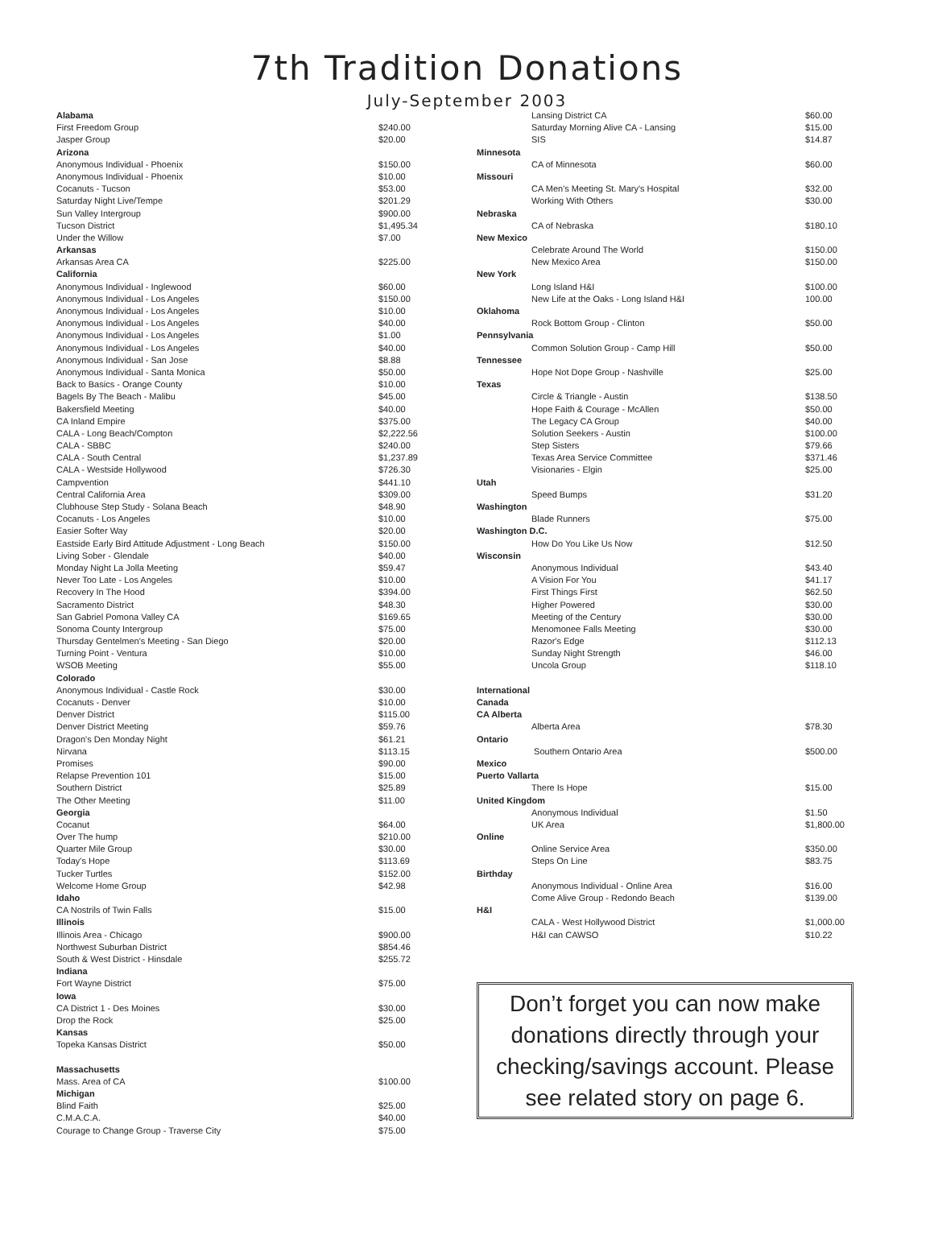7th Tradition Donations
July-September 2003
| Alabama | | |
| | First Freedom Group | $240.00 |
| | Jasper Group | $20.00 |
| Arizona | | |
| | Anonymous Individual - Phoenix | $150.00 |
| | Anonymous Individual - Phoenix | $10.00 |
| | Cocanuts - Tucson | $53.00 |
| | Saturday Night Live/Tempe | $201.29 |
| | Sun Valley Intergroup | $900.00 |
| | Tucson District | $1,495.34 |
| | Under the Willow | $7.00 |
| Arkansas | | |
| | Arkansas Area CA | $225.00 |
| California | | |
| | Anonymous Individual - Inglewood | $60.00 |
| | Anonymous Individual - Los Angeles | $150.00 |
| | Anonymous Individual - Los Angeles | $10.00 |
| | Anonymous Individual - Los Angeles | $40.00 |
| | Anonymous Individual - Los Angeles | $1.00 |
| | Anonymous Individual - Los Angeles | $40.00 |
| | Anonymous Individual - San Jose | $8.88 |
| | Anonymous Individual - Santa Monica | $50.00 |
| | Back to Basics - Orange County | $10.00 |
| | Bagels By The Beach - Malibu | $45.00 |
| | Bakersfield Meeting | $40.00 |
| | CA Inland Empire | $375.00 |
| | CALA - Long Beach/Compton | $2,222.56 |
| | CALA - SBBC | $240.00 |
| | CALA - South Central | $1,237.89 |
| | CALA - Westside Hollywood | $726.30 |
| | Campvention | $441.10 |
| | Central California Area | $309.00 |
| | Clubhouse Step Study - Solana Beach | $48.90 |
| | Cocanuts - Los Angeles | $10.00 |
| | Easier Softer Way | $20.00 |
| | Eastside Early Bird Attitude Adjustment - Long Beach | $150.00 |
| | Living Sober - Glendale | $40.00 |
| | Monday Night La Jolla Meeting | $59.47 |
| | Never Too Late - Los Angeles | $10.00 |
| | Recovery In The Hood | $394.00 |
| | Sacramento District | $48.30 |
| | San Gabriel Pomona Valley CA | $169.65 |
| | Sonoma County Intergroup | $75.00 |
| | Thursday Gentelmen's Meeting - San Diego | $20.00 |
| | Turning Point - Ventura | $10.00 |
| | WSOB Meeting | $55.00 |
| Colorado | | |
| | Anonymous Individual - Castle Rock | $30.00 |
| | Cocanuts - Denver | $10.00 |
| | Denver District | $115.00 |
| | Denver District Meeting | $59.76 |
| | Dragon's Den Monday Night | $61.21 |
| | Nirvana | $113.15 |
| | Promises | $90.00 |
| | Relapse Prevention 101 | $15.00 |
| | Southern District | $25.89 |
| | The Other Meeting | $11.00 |
| Georgia | | |
| | Cocanut | $64.00 |
| | Over The hump | $210.00 |
| | Quarter Mile Group | $30.00 |
| | Today's Hope | $113.69 |
| | Tucker Turtles | $152.00 |
| | Welcome Home Group | $42.98 |
| Idaho | | |
| | CA Nostrils of Twin Falls | $15.00 |
| Illinois | | |
| | Illinois Area - Chicago | $900.00 |
| | Northwest Suburban District | $854.46 |
| | South & West District - Hinsdale | $255.72 |
| Indiana | | |
| | Fort Wayne District | $75.00 |
| Iowa | | |
| | CA District 1 - Des Moines | $30.00 |
| | Drop the Rock | $25.00 |
| Kansas | | |
| | Topeka Kansas District | $50.00 |
| Massachusetts | | |
| | Mass. Area of CA | $100.00 |
| Michigan | | |
| | Blind Faith | $25.00 |
| | C.M.A.C.A. | $40.00 |
| | Courage to Change Group - Traverse City | $75.00 |
| | Lansing District CA | $60.00 |
| | Saturday Morning Alive CA - Lansing | $15.00 |
| | SIS | $14.87 |
| Minnesota | | |
| | CA of Minnesota | $60.00 |
| Missouri | | |
| | CA Men's Meeting St. Mary's Hospital | $32.00 |
| | Working With Others | $30.00 |
| Nebraska | | |
| | CA of Nebraska | $180.10 |
| New Mexico | | |
| | Celebrate Around The World | $150.00 |
| | New Mexico Area | $150.00 |
| New York | | |
| | Long Island H&I | $100.00 |
| | New Life at the Oaks - Long Island H&I | 100.00 |
| Oklahoma | | |
| | Rock Bottom Group - Clinton | $50.00 |
| Pennsylvania | | |
| | Common Solution Group - Camp Hill | $50.00 |
| Tennessee | | |
| | Hope Not Dope Group - Nashville | $25.00 |
| Texas | | |
| | Circle & Triangle - Austin | $138.50 |
| | Hope Faith & Courage - McAllen | $50.00 |
| | The Legacy CA Group | $40.00 |
| | Solution Seekers - Austin | $100.00 |
| | Step Sisters | $79.66 |
| | Texas Area Service Committee | $371.46 |
| | Visionaries - Elgin | $25.00 |
| Utah | | |
| | Speed Bumps | $31.20 |
| Washington | | |
| | Blade Runners | $75.00 |
| Washington D.C. | | |
| | How Do You Like Us Now | $12.50 |
| Wisconsin | | |
| | Anonymous Individual | $43.40 |
| | A Vision For You | $41.17 |
| | First Things First | $62.50 |
| | Higher Powered | $30.00 |
| | Meeting of the Century | $30.00 |
| | Menomonee Falls Meeting | $30.00 |
| | Razor's Edge | $112.13 |
| | Sunday Night Strength | $46.00 |
| | Uncola Group | $118.10 |
| International | | |
| Canada | | |
| CA Alberta | | |
| | Alberta Area | $78.30 |
| Ontario | | |
| | Southern Ontario Area | $500.00 |
| Mexico | | |
| Puerto Vallarta | | |
| | There Is Hope | $15.00 |
| United Kingdom | | |
| | Anonymous Individual | $1.50 |
| | UK Area | $1,800.00 |
| Online | | |
| | Online Service Area | $350.00 |
| | Steps On Line | $83.75 |
| Birthday | | |
| | Anonymous Individual - Online Area | $16.00 |
| | Come Alive Group - Redondo Beach | $139.00 |
| H&I | | |
| | CALA - West Hollywood District | $1,000.00 |
| | H&I can CAWSO | $10.22 |
Don’t forget you can now make donations directly through your checking/savings account. Please see related story on page 6.